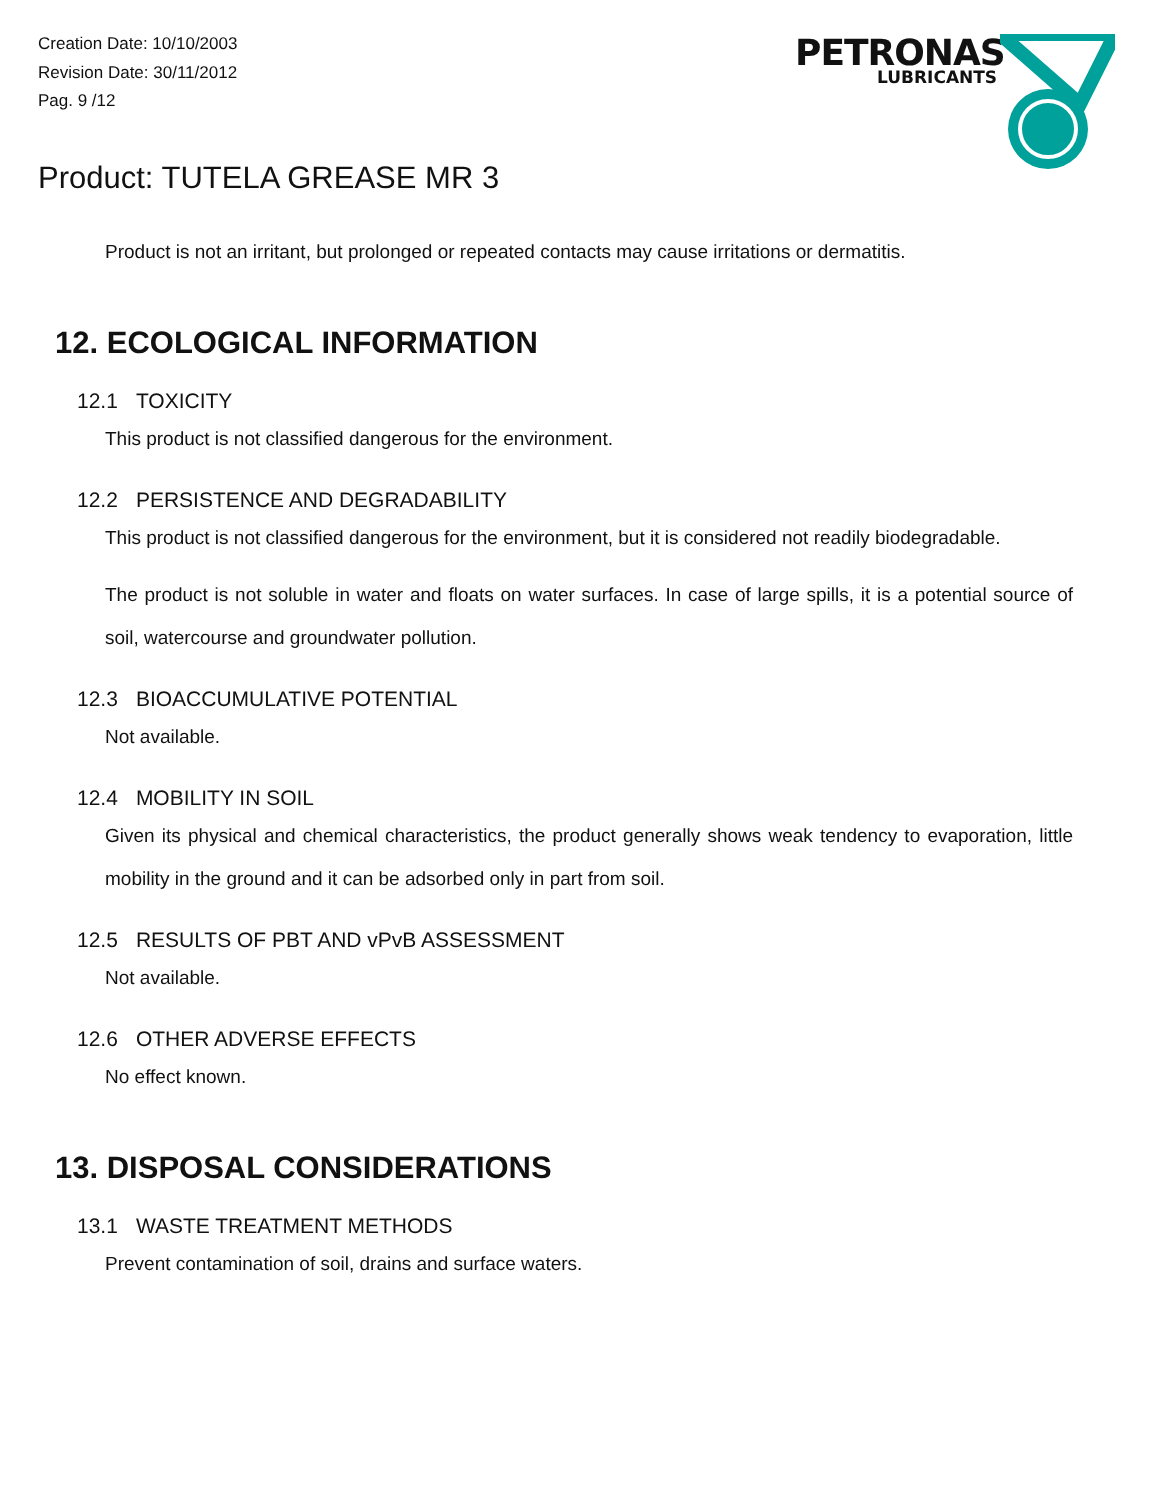Creation Date: 10/10/2003
Revision Date: 30/11/2012
Pag. 9 /12
PETRONAS
LUBRICANTS
Product: TUTELA GREASE MR 3
Product is not an irritant, but prolonged or repeated contacts may cause irritations or dermatitis.
12. ECOLOGICAL INFORMATION
12.1 TOXICITY
This product is not classified dangerous for the environment.
12.2 PERSISTENCE AND DEGRADABILITY
This product is not classified dangerous for the environment, but it is considered not readily biodegradable.
The product is not soluble in water and floats on water surfaces. In case of large spills, it is a potential source of soil, watercourse and groundwater pollution.
12.3 BIOACCUMULATIVE POTENTIAL
Not available.
12.4 MOBILITY IN SOIL
Given its physical and chemical characteristics, the product generally shows weak tendency to evaporation, little mobility in the ground and it can be adsorbed only in part from soil.
12.5 RESULTS OF PBT AND vPvB ASSESSMENT
Not available.
12.6 OTHER ADVERSE EFFECTS
No effect known.
13. DISPOSAL CONSIDERATIONS
13.1 WASTE TREATMENT METHODS
Prevent contamination of soil, drains and surface waters.